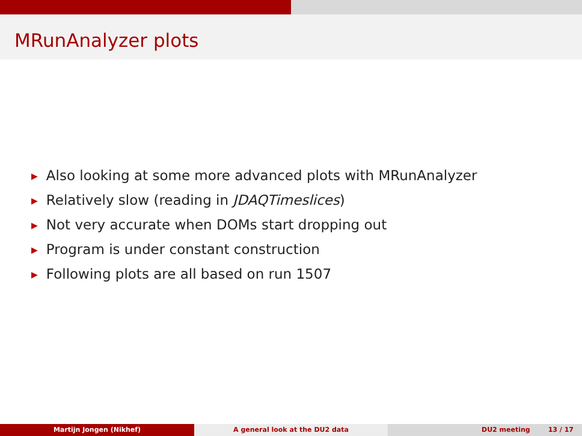MRunAnalyzer plots
▶ Also looking at some more advanced plots with MRunAnalyzer
▶ Relatively slow (reading in JDAQTimeslices)
▶ Not very accurate when DOMs start dropping out
▶ Program is under constant construction
▶ Following plots are all based on run 1507
Martijn Jongen (Nikhef) A general look at the DU2 data DU2 meeting 13 / 17